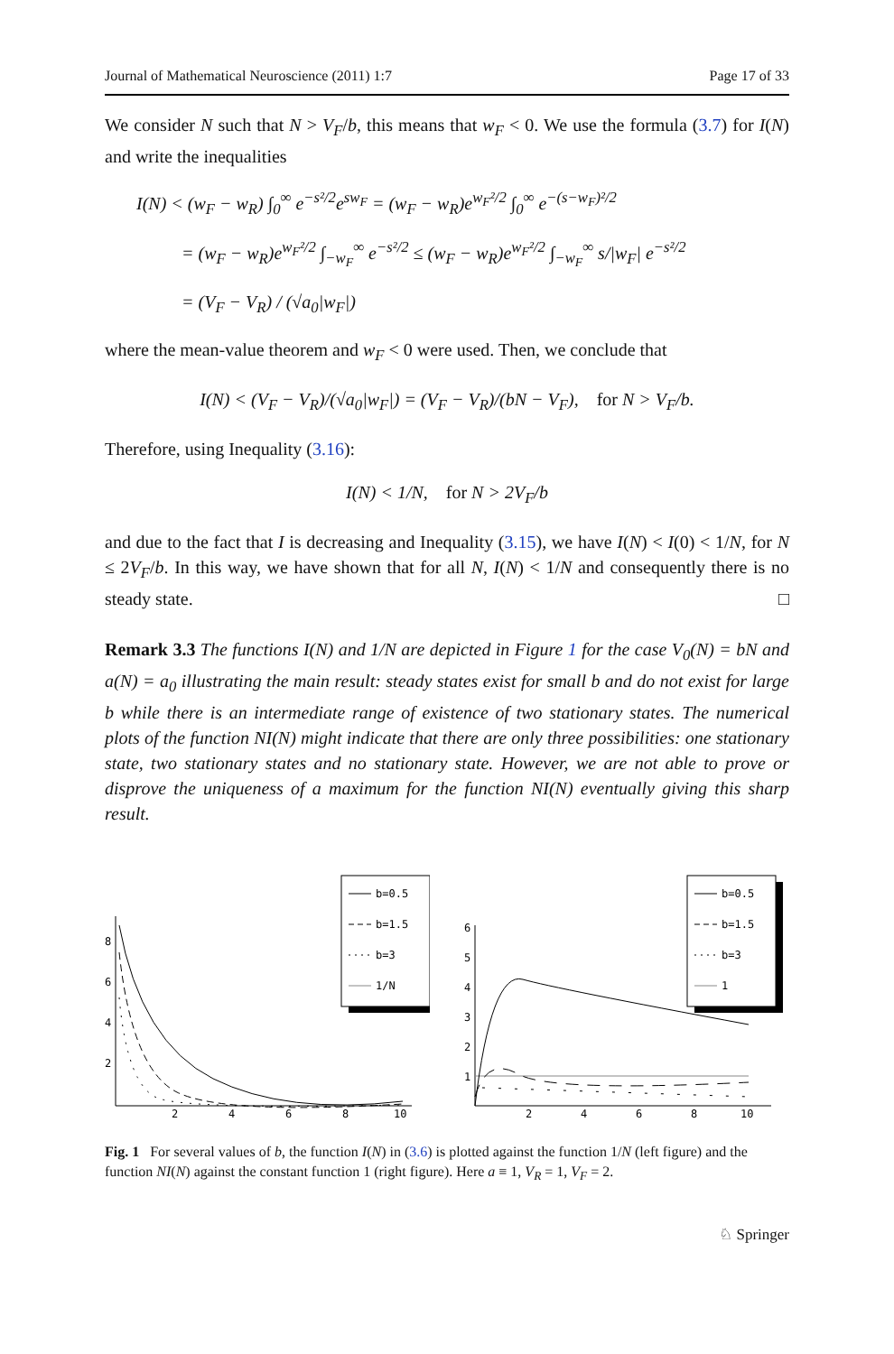Journal of Mathematical Neuroscience (2011) 1:7 Page 17 of 33
We consider N such that N > V<sub>F</sub>/b, this means that w<sub>F</sub> < 0. We use the formula (3.7) for I(N) and write the inequalities
I(N) < (w<sub>F</sub> − w<sub>R</sub>) ∫<sub>0</sub><sup>∞</sup> e<sup>−s²/2</sup>e<sup>sw<sub>F</sub></sup> = (w<sub>F</sub> − w<sub>R</sub>)e<sup>w<sub>F</sub>²/2</sup> ∫<sub>0</sub><sup>∞</sup> e<sup>−(s−w<sub>F</sub>)²/2</sup>
= (w<sub>F</sub> − w<sub>R</sub>)e<sup>w<sub>F</sub>²/2</sup> ∫<sub>−w<sub>F</sub></sub><sup>∞</sup> e<sup>−s²/2</sup> ≤ (w<sub>F</sub> − w<sub>R</sub>)e<sup>w<sub>F</sub>²/2</sup> ∫<sub>−w<sub>F</sub></sub><sup>∞</sup> s/|w<sub>F</sub>| e<sup>−s²/2</sup>
= (V<sub>F</sub> − V<sub>R</sub>) / (√a<sub>0</sub>|w<sub>F</sub>|)
where the mean-value theorem and w<sub>F</sub> < 0 were used. Then, we conclude that
I(N) < (V<sub>F</sub> − V<sub>R</sub>)/(√a<sub>0</sub>|w<sub>F</sub>|) = (V<sub>F</sub> − V<sub>R</sub>)/(bN − V<sub>F</sub>), for N > V<sub>F</sub>/b.
Therefore, using Inequality (3.16):
I(N) < 1/N, for N > 2V<sub>F</sub>/b
and due to the fact that I is decreasing and Inequality (3.15), we have I(N) < I(0) < 1/N, for N ≤ 2V<sub>F</sub>/b. In this way, we have shown that for all N, I(N) < 1/N and consequently there is no steady state. □
Remark 3.3 The functions I(N) and 1/N are depicted in Figure 1 for the case V<sub>0</sub>(N) = bN and a(N) = a<sub>0</sub> illustrating the main result: steady states exist for small b and do not exist for large b while there is an intermediate range of existence of two stationary states. The numerical plots of the function NI(N) might indicate that there are only three possibilities: one stationary state, two stationary states and no stationary state. However, we are not able to prove or disprove the uniqueness of a maximum for the function NI(N) eventually giving this sharp result.
8
6
4
2
2
4
6
8
10
b=0.5
b=1.5
b=3
1/N
6
5
4
3
2
1
2
4
6
8
10
b=0.5
b=1.5
b=3
1
Fig. 1 For several values of b, the function I(N) in (3.6) is plotted against the function 1/N (left figure) and the function NI(N) against the constant function 1 (right figure). Here a ≡ 1, V<sub>R</sub> = 1, V<sub>F</sub> = 2.
♘ Springer